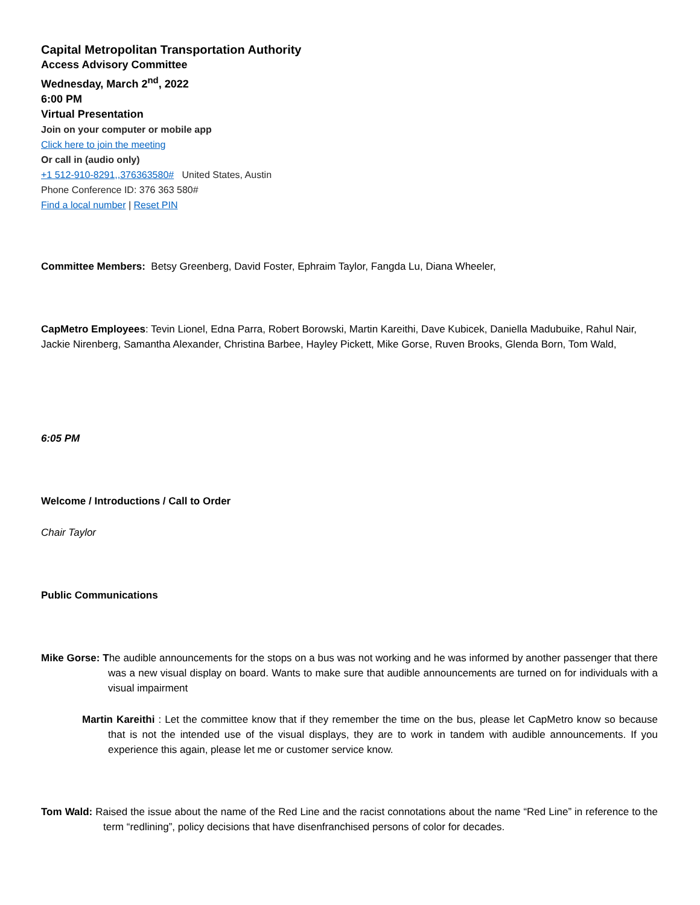Capital Metropolitan Transportation Authority
Access Advisory Committee
Wednesday, March 2<sup>nd</sup>, 2022
6:00 PM
Virtual Presentation
Join on your computer or mobile app
Click here to join the meeting
Or call in (audio only)
+1 512-910-8291,,376363580# United States, Austin
Phone Conference ID: 376 363 580#
Find a local number | Reset PIN
Committee Members: Betsy Greenberg, David Foster, Ephraim Taylor, Fangda Lu, Diana Wheeler,
CapMetro Employees: Tevin Lionel, Edna Parra, Robert Borowski, Martin Kareithi, Dave Kubicek, Daniella Madubuike, Rahul Nair, Jackie Nirenberg, Samantha Alexander, Christina Barbee, Hayley Pickett, Mike Gorse, Ruven Brooks, Glenda Born, Tom Wald,
6:05 PM
Welcome / Introductions / Call to Order
Chair Taylor
Public Communications
Mike Gorse: The audible announcements for the stops on a bus was not working and he was informed by another passenger that there was a new visual display on board. Wants to make sure that audible announcements are turned on for individuals with a visual impairment
Martin Kareithi : Let the committee know that if they remember the time on the bus, please let CapMetro know so because that is not the intended use of the visual displays, they are to work in tandem with audible announcements. If you experience this again, please let me or customer service know.
Tom Wald: Raised the issue about the name of the Red Line and the racist connotations about the name “Red Line” in reference to the term “redlining”, policy decisions that have disenfranchised persons of color for decades.